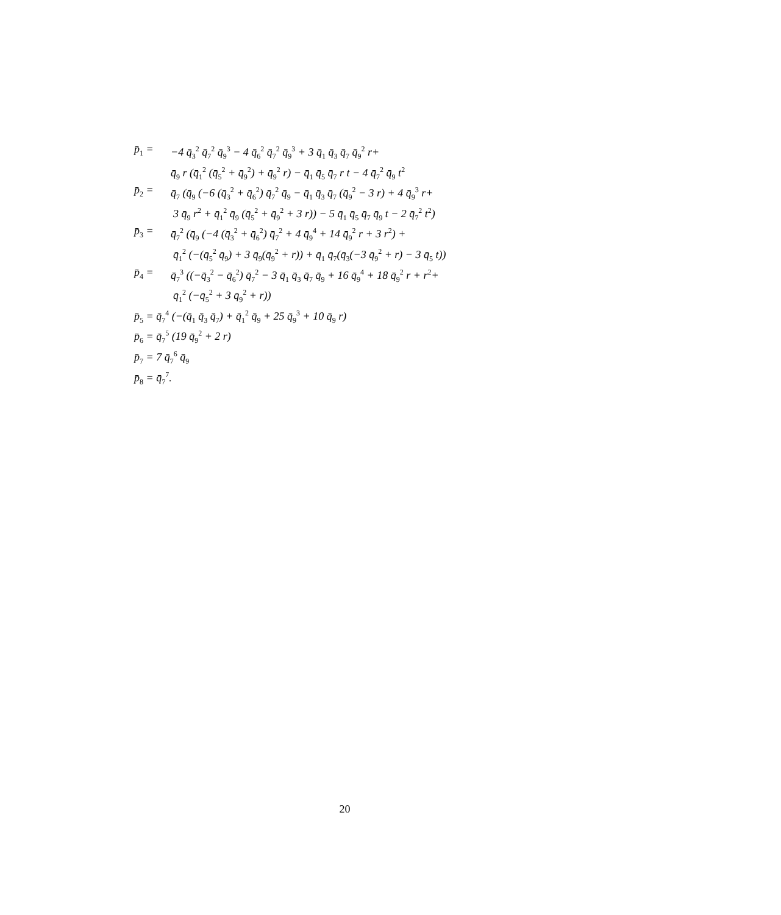p̄<sub>1</sub> = −4 q̄<sub>3</sub><sup>2</sup> q̄<sub>7</sub><sup>2</sup> q̄<sub>9</sub><sup>3</sup> − 4 q̄<sub>6</sub><sup>2</sup> q̄<sub>7</sub><sup>2</sup> q̄<sub>9</sub><sup>3</sup> + 3 q̄<sub>1</sub> q̄<sub>3</sub> q̄<sub>7</sub> q̄<sub>9</sub><sup>2</sup> r+
q̄<sub>9</sub> r (q̄<sub>1</sub><sup>2</sup> (q̄<sub>5</sub><sup>2</sup> + q̄<sub>9</sub><sup>2</sup>) + q̄<sub>9</sub><sup>2</sup> r) − q̄<sub>1</sub> q̄<sub>5</sub> q̄<sub>7</sub> r t − 4 q̄<sub>7</sub><sup>2</sup> q̄<sub>9</sub> t<sup>2</sup>
p̄<sub>2</sub> = q̄<sub>7</sub> (q̄<sub>9</sub> (−6 (q̄<sub>3</sub><sup>2</sup> + q̄<sub>6</sub><sup>2</sup>) q̄<sub>7</sub><sup>2</sup> q̄<sub>9</sub> − q̄<sub>1</sub> q̄<sub>3</sub> q̄<sub>7</sub> (q̄<sub>9</sub><sup>2</sup> − 3 r) + 4 q̄<sub>9</sub><sup>3</sup> r+
3 q̄<sub>9</sub> r<sup>2</sup> + q̄<sub>1</sub><sup>2</sup> q̄<sub>9</sub> (q̄<sub>5</sub><sup>2</sup> + q̄<sub>9</sub><sup>2</sup> + 3 r)) − 5 q̄<sub>1</sub> q̄<sub>5</sub> q̄<sub>7</sub> q̄<sub>9</sub> t − 2 q̄<sub>7</sub><sup>2</sup> t<sup>2</sup>)
p̄<sub>3</sub> = q̄<sub>7</sub><sup>2</sup> (q̄<sub>9</sub> (−4 (q̄<sub>3</sub><sup>2</sup> + q̄<sub>6</sub><sup>2</sup>) q̄<sub>7</sub><sup>2</sup> + 4 q̄<sub>9</sub><sup>4</sup> + 14 q̄<sub>9</sub><sup>2</sup> r + 3 r<sup>2</sup>) +
q̄<sub>1</sub><sup>2</sup> (−(q̄<sub>5</sub><sup>2</sup> q̄<sub>9</sub>) + 3 q̄<sub>9</sub>(q̄<sub>9</sub><sup>2</sup> + r)) + q̄<sub>1</sub> q̄<sub>7</sub>(q̄<sub>3</sub>(−3 q̄<sub>9</sub><sup>2</sup> + r) − 3 q̄<sub>5</sub> t))
p̄<sub>4</sub> = q̄<sub>7</sub><sup>3</sup> ((−q̄<sub>3</sub><sup>2</sup> − q̄<sub>6</sub><sup>2</sup>) q̄<sub>7</sub><sup>2</sup> − 3 q̄<sub>1</sub> q̄<sub>3</sub> q̄<sub>7</sub> q̄<sub>9</sub> + 16 q̄<sub>9</sub><sup>4</sup> + 18 q̄<sub>9</sub><sup>2</sup> r + r<sup>2</sup>+
q̄<sub>1</sub><sup>2</sup> (−q̄<sub>5</sub><sup>2</sup> + 3 q̄<sub>9</sub><sup>2</sup> + r))
p̄<sub>5</sub> = q̄<sub>7</sub><sup>4</sup> (−(q̄<sub>1</sub> q̄<sub>3</sub> q̄<sub>7</sub>) + q̄<sub>1</sub><sup>2</sup> q̄<sub>9</sub> + 25 q̄<sub>9</sub><sup>3</sup> + 10 q̄<sub>9</sub> r)
p̄<sub>6</sub> = q̄<sub>7</sub><sup>5</sup> (19 q̄<sub>9</sub><sup>2</sup> + 2 r)
p̄<sub>7</sub> = 7 q̄<sub>7</sub><sup>6</sup> q̄<sub>9</sub>
p̄<sub>8</sub> = q̄<sub>7</sub><sup>7</sup>.
20